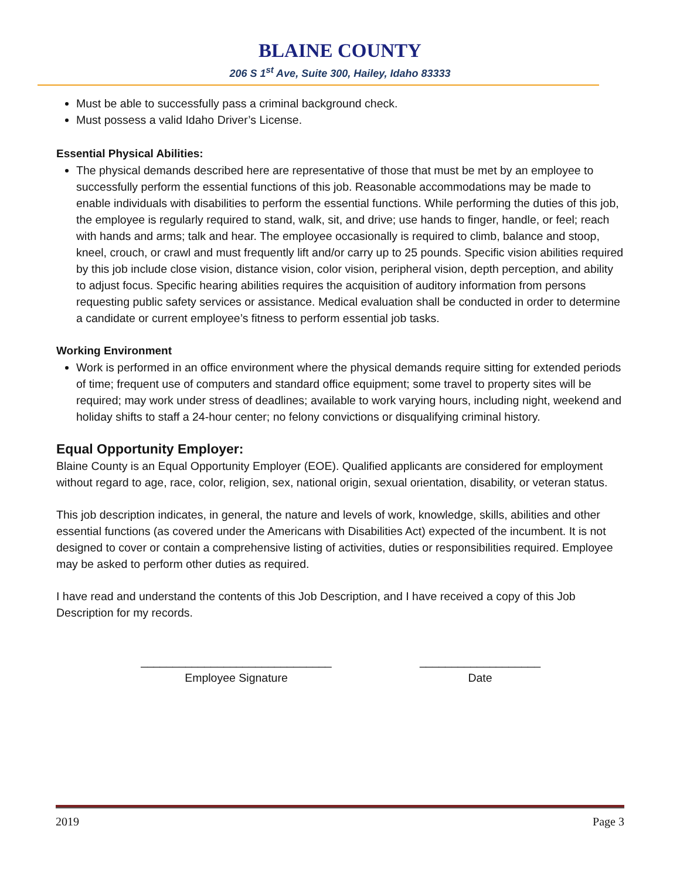BLAINE COUNTY
206 S 1<sup>st</sup> Ave, Suite 300, Hailey, Idaho 83333
Must be able to successfully pass a criminal background check.
Must possess a valid Idaho Driver’s License.
Essential Physical Abilities:
The physical demands described here are representative of those that must be met by an employee to successfully perform the essential functions of this job. Reasonable accommodations may be made to enable individuals with disabilities to perform the essential functions. While performing the duties of this job, the employee is regularly required to stand, walk, sit, and drive; use hands to finger, handle, or feel; reach with hands and arms; talk and hear. The employee occasionally is required to climb, balance and stoop, kneel, crouch, or crawl and must frequently lift and/or carry up to 25 pounds. Specific vision abilities required by this job include close vision, distance vision, color vision, peripheral vision, depth perception, and ability to adjust focus. Specific hearing abilities requires the acquisition of auditory information from persons requesting public safety services or assistance. Medical evaluation shall be conducted in order to determine a candidate or current employee’s fitness to perform essential job tasks.
Working Environment
Work is performed in an office environment where the physical demands require sitting for extended periods of time; frequent use of computers and standard office equipment; some travel to property sites will be required; may work under stress of deadlines; available to work varying hours, including night, weekend and holiday shifts to staff a 24-hour center; no felony convictions or disqualifying criminal history.
Equal Opportunity Employer:
Blaine County is an Equal Opportunity Employer (EOE). Qualified applicants are considered for employment without regard to age, race, color, religion, sex, national origin, sexual orientation, disability, or veteran status.
This job description indicates, in general, the nature and levels of work, knowledge, skills, abilities and other essential functions (as covered under the Americans with Disabilities Act) expected of the incumbent. It is not designed to cover or contain a comprehensive listing of activities, duties or responsibilities required. Employee may be asked to perform other duties as required.
I have read and understand the contents of this Job Description, and I have received a copy of this Job Description for my records.
______________________________
Employee Signature
___________________
Date
2019 Page 3